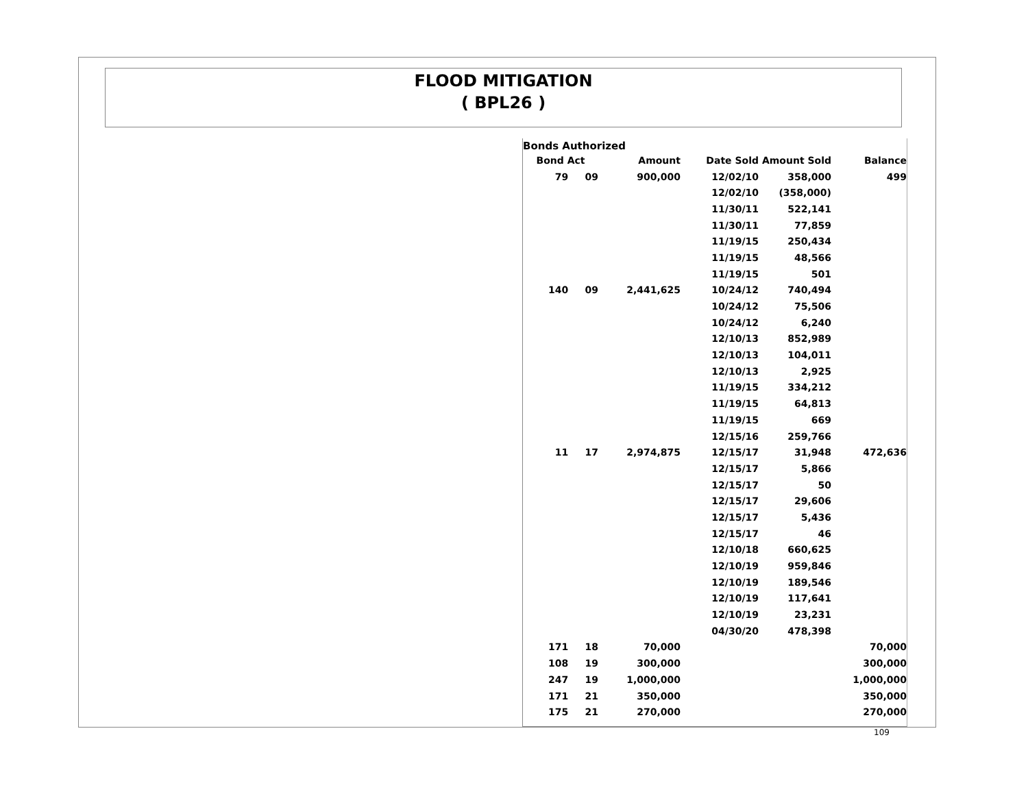FLOOD MITIGATION
( BPL26 )
Bonds Authorized
| Bond Act | | Amount | Date Sold | Amount Sold | Balance |
| --- | --- | --- | --- | --- | --- |
| 79 09 | | 900,000 | 12/02/10 | 358,000 | 499 |
| | | | 12/02/10 | (358,000) | |
| | | | 11/30/11 | 522,141 | |
| | | | 11/30/11 | 77,859 | |
| | | | 11/19/15 | 250,434 | |
| | | | 11/19/15 | 48,566 | |
| | | | 11/19/15 | 501 | |
| 140 09 | | 2,441,625 | 10/24/12 | 740,494 | |
| | | | 10/24/12 | 75,506 | |
| | | | 10/24/12 | 6,240 | |
| | | | 12/10/13 | 852,989 | |
| | | | 12/10/13 | 104,011 | |
| | | | 12/10/13 | 2,925 | |
| | | | 11/19/15 | 334,212 | |
| | | | 11/19/15 | 64,813 | |
| | | | 11/19/15 | 669 | |
| | | | 12/15/16 | 259,766 | |
| 11 17 | | 2,974,875 | 12/15/17 | 31,948 | 472,636 |
| | | | 12/15/17 | 5,866 | |
| | | | 12/15/17 | 50 | |
| | | | 12/15/17 | 29,606 | |
| | | | 12/15/17 | 5,436 | |
| | | | 12/15/17 | 46 | |
| | | | 12/10/18 | 660,625 | |
| | | | 12/10/19 | 959,846 | |
| | | | 12/10/19 | 189,546 | |
| | | | 12/10/19 | 117,641 | |
| | | | 12/10/19 | 23,231 | |
| | | | 04/30/20 | 478,398 | |
| 171 18 | | 70,000 | | | 70,000 |
| 108 19 | | 300,000 | | | 300,000 |
| 247 19 | | 1,000,000 | | | 1,000,000 |
| 171 21 | | 350,000 | | | 350,000 |
| 175 21 | | 270,000 | | | 270,000 |
109